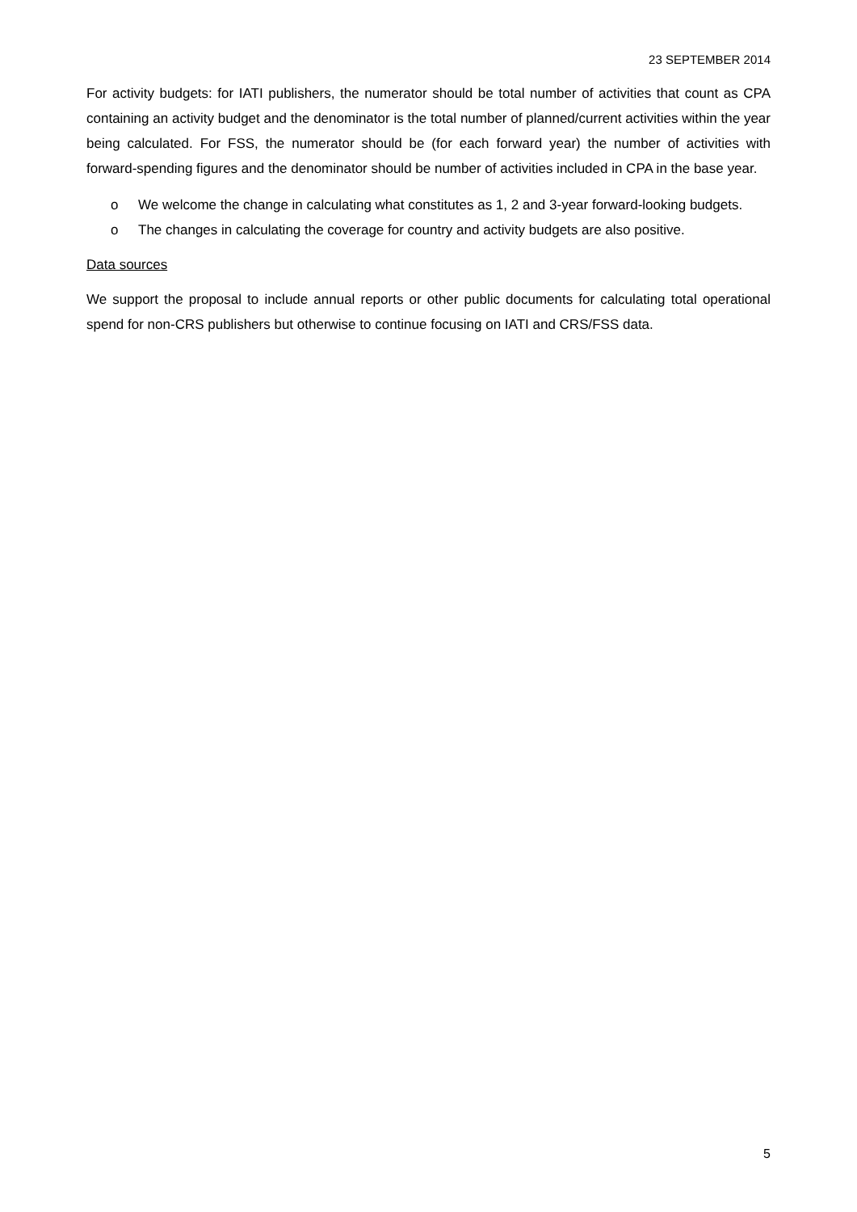23 SEPTEMBER 2014
For activity budgets: for IATI publishers, the numerator should be total number of activities that count as CPA containing an activity budget and the denominator is the total number of planned/current activities within the year being calculated. For FSS, the numerator should be (for each forward year) the number of activities with forward-spending figures and the denominator should be number of activities included in CPA in the base year.
o We welcome the change in calculating what constitutes as 1, 2 and 3-year forward-looking budgets.
o The changes in calculating the coverage for country and activity budgets are also positive.
Data sources
We support the proposal to include annual reports or other public documents for calculating total operational spend for non-CRS publishers but otherwise to continue focusing on IATI and CRS/FSS data.
5